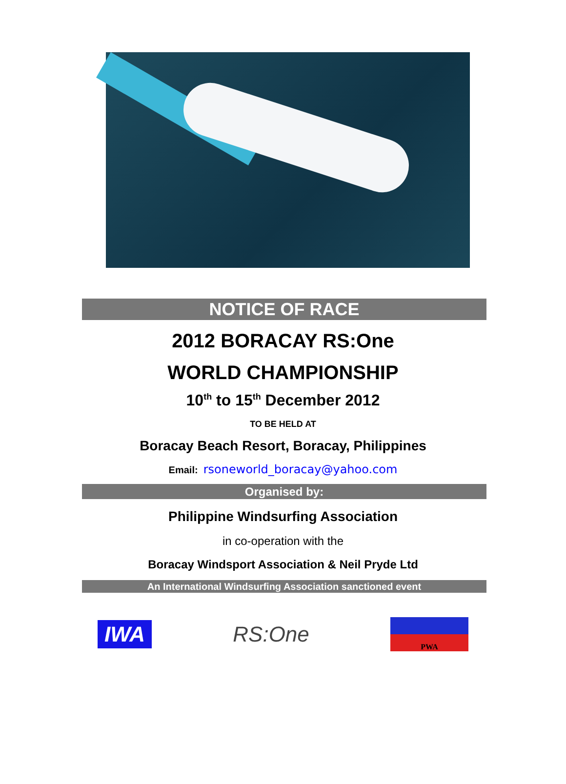NOTICE OF RACE
2012 BORACAY RS:One
WORLD CHAMPIONSHIP
10<sup>th</sup> to 15<sup>th</sup> December 2012
TO BE HELD AT
Boracay Beach Resort, Boracay, Philippines
Email: rsoneworld_boracay@yahoo.com
Organised by:
Philippine Windsurfing Association
in co-operation with the
Boracay Windsport Association & Neil Pryde Ltd
An International Windsurfing Association sanctioned event
IWA
RS:One
PWA